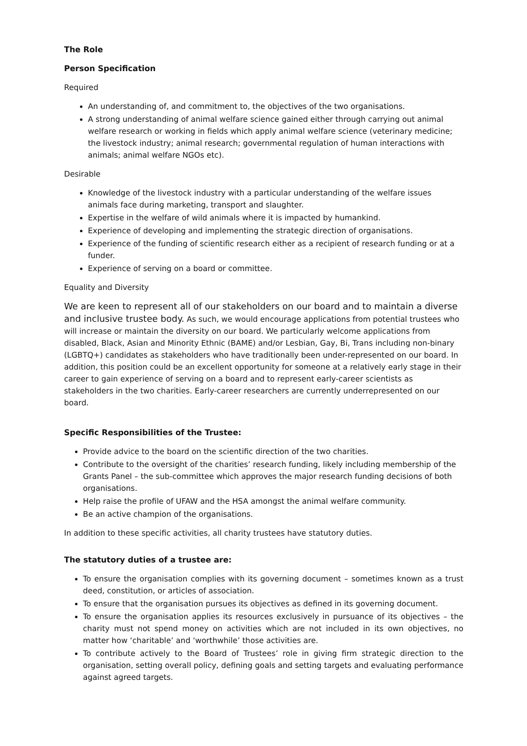The Role
Person Specification
Required
An understanding of, and commitment to, the objectives of the two organisations.
A strong understanding of animal welfare science gained either through carrying out animal welfare research or working in fields which apply animal welfare science (veterinary medicine; the livestock industry; animal research; governmental regulation of human interactions with animals; animal welfare NGOs etc).
Desirable
Knowledge of the livestock industry with a particular understanding of the welfare issues animals face during marketing, transport and slaughter.
Expertise in the welfare of wild animals where it is impacted by humankind.
Experience of developing and implementing the strategic direction of organisations.
Experience of the funding of scientific research either as a recipient of research funding or at a funder.
Experience of serving on a board or committee.
Equality and Diversity
We are keen to represent all of our stakeholders on our board and to maintain a diverse and inclusive trustee body. As such, we would encourage applications from potential trustees who will increase or maintain the diversity on our board. We particularly welcome applications from disabled, Black, Asian and Minority Ethnic (BAME) and/or Lesbian, Gay, Bi, Trans including non-binary (LGBTQ+) candidates as stakeholders who have traditionally been under-represented on our board. In addition, this position could be an excellent opportunity for someone at a relatively early stage in their career to gain experience of serving on a board and to represent early-career scientists as stakeholders in the two charities. Early-career researchers are currently underrepresented on our board.
Specific Responsibilities of the Trustee:
Provide advice to the board on the scientific direction of the two charities.
Contribute to the oversight of the charities’ research funding, likely including membership of the Grants Panel – the sub-committee which approves the major research funding decisions of both organisations.
Help raise the profile of UFAW and the HSA amongst the animal welfare community.
Be an active champion of the organisations.
In addition to these specific activities, all charity trustees have statutory duties.
The statutory duties of a trustee are:
To ensure the organisation complies with its governing document – sometimes known as a trust deed, constitution, or articles of association.
To ensure that the organisation pursues its objectives as defined in its governing document.
To ensure the organisation applies its resources exclusively in pursuance of its objectives – the charity must not spend money on activities which are not included in its own objectives, no matter how ‘charitable’ and ‘worthwhile’ those activities are.
To contribute actively to the Board of Trustees’ role in giving firm strategic direction to the organisation, setting overall policy, defining goals and setting targets and evaluating performance against agreed targets.